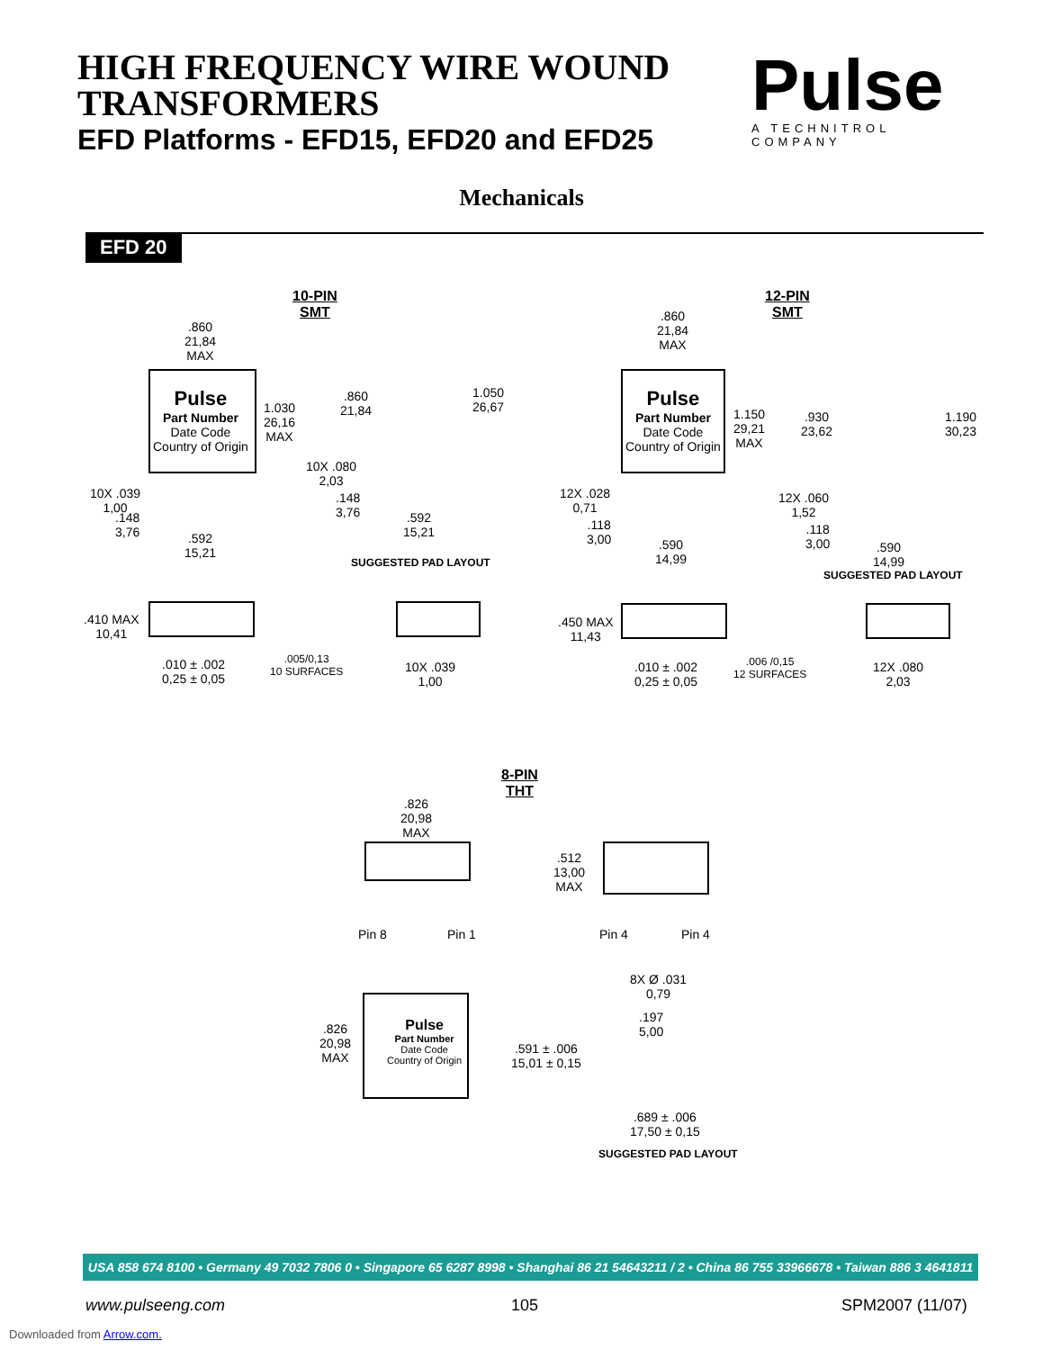HIGH FREQUENCY WIRE WOUND
TRANSFORMERS
EFD Platforms - EFD15, EFD20 and EFD25
Pulse
A TECHNITROL COMPANY
Mechanicals
EFD 20
10-PIN
SMT
Pulse
Part Number
Date Code
Country of Origin
.860
21,84
MAX
1.030
26,16
MAX
10X .039
1,00
.148
3,76
.592
15,21
.860
21,84
1.050
26,67
10X .080
2,03
.148
3,76
.592
15,21
SUGGESTED PAD LAYOUT
12-PIN
SMT
Pulse
Part Number
Date Code
Country of Origin
.860
21,84
MAX
1.150
29,21
MAX
12X .028
0,71
.118
3,00
.590
14,99
.930
23,62
1.190
30,23
12X .060
1,52
.118
3,00
.590
14,99
SUGGESTED PAD LAYOUT
.410 MAX
10,41
.010 ± .002
0,25 ± 0,05
.005/0,13
10 SURFACES
10X .039
1,00
.450 MAX
11,43
.010 ± .002
0,25 ± 0,05
.006 /0,15
12 SURFACES
12X .080
2,03
8-PIN
THT
.826
20,98
MAX
Pin 8 Pin 1
.512
13,00
MAX
Pin 4 Pin 4
.826
20,98
MAX
Pulse
Part Number
Date Code
Country of Origin
8X Ø .031
0,79
.197
5,00
.591 ± .006
15,01 ± 0,15
.689 ± .006
17,50 ± 0,15
SUGGESTED PAD LAYOUT
USA 858 674 8100 • Germany 49 7032 7806 0 • Singapore 65 6287 8998 • Shanghai 86 21 54643211 / 2 • China 86 755 33966678 • Taiwan 886 3 4641811
www.pulseeng.com 105 SPM2007 (11/07)
Downloaded from Arrow.com.